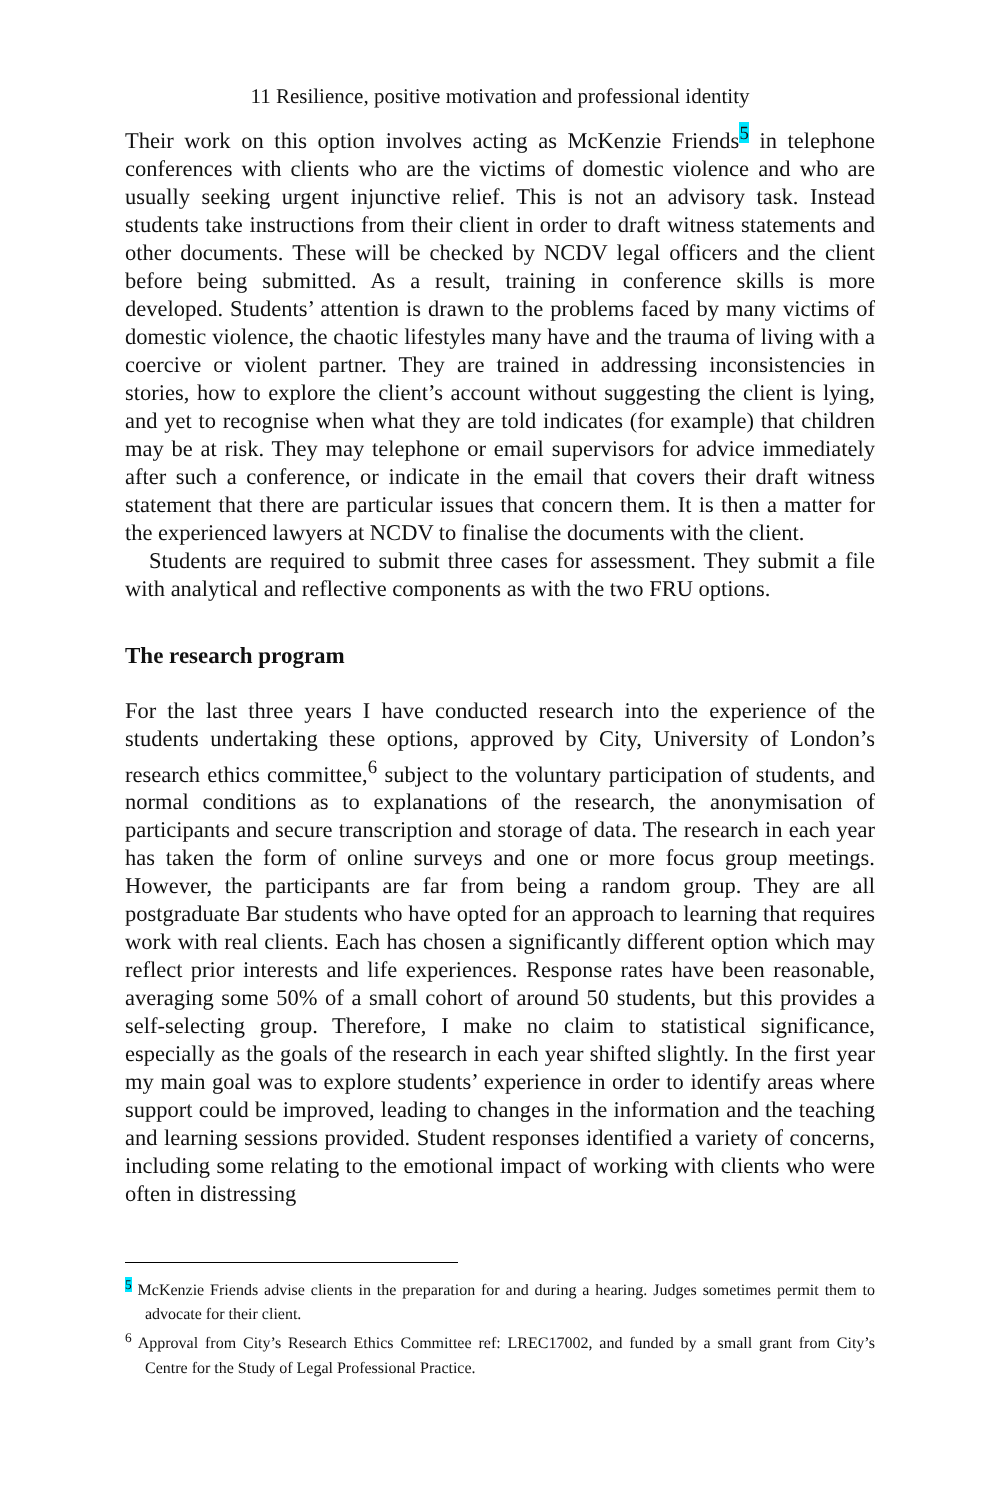11 Resilience, positive motivation and professional identity
Their work on this option involves acting as McKenzie Friends<sup>5</sup> in telephone conferences with clients who are the victims of domestic violence and who are usually seeking urgent injunctive relief. This is not an advisory task. Instead students take instructions from their client in order to draft witness statements and other documents. These will be checked by NCDV legal officers and the client before being submitted. As a result, training in conference skills is more developed. Students’ attention is drawn to the problems faced by many victims of domestic violence, the chaotic lifestyles many have and the trauma of living with a coercive or violent partner. They are trained in addressing inconsistencies in stories, how to explore the client’s account without suggesting the client is lying, and yet to recognise when what they are told indicates (for example) that children may be at risk. They may telephone or email supervisors for advice immediately after such a conference, or indicate in the email that covers their draft witness statement that there are particular issues that concern them. It is then a matter for the experienced lawyers at NCDV to finalise the documents with the client.
Students are required to submit three cases for assessment. They submit a file with analytical and reflective components as with the two FRU options.
The research program
For the last three years I have conducted research into the experience of the students undertaking these options, approved by City, University of London’s research ethics committee,<sup>6</sup> subject to the voluntary participation of students, and normal conditions as to explanations of the research, the anonymisation of participants and secure transcription and storage of data. The research in each year has taken the form of online surveys and one or more focus group meetings. However, the participants are far from being a random group. They are all postgraduate Bar students who have opted for an approach to learning that requires work with real clients. Each has chosen a significantly different option which may reflect prior interests and life experiences. Response rates have been reasonable, averaging some 50% of a small cohort of around 50 students, but this provides a self-selecting group. Therefore, I make no claim to statistical significance, especially as the goals of the research in each year shifted slightly. In the first year my main goal was to explore students’ experience in order to identify areas where support could be improved, leading to changes in the information and the teaching and learning sessions provided. Student responses identified a variety of concerns, including some relating to the emotional impact of working with clients who were often in distressing
<sup>5</sup> McKenzie Friends advise clients in the preparation for and during a hearing. Judges sometimes permit them to advocate for their client.
<sup>6</sup> Approval from City’s Research Ethics Committee ref: LREC17002, and funded by a small grant from City’s Centre for the Study of Legal Professional Practice.